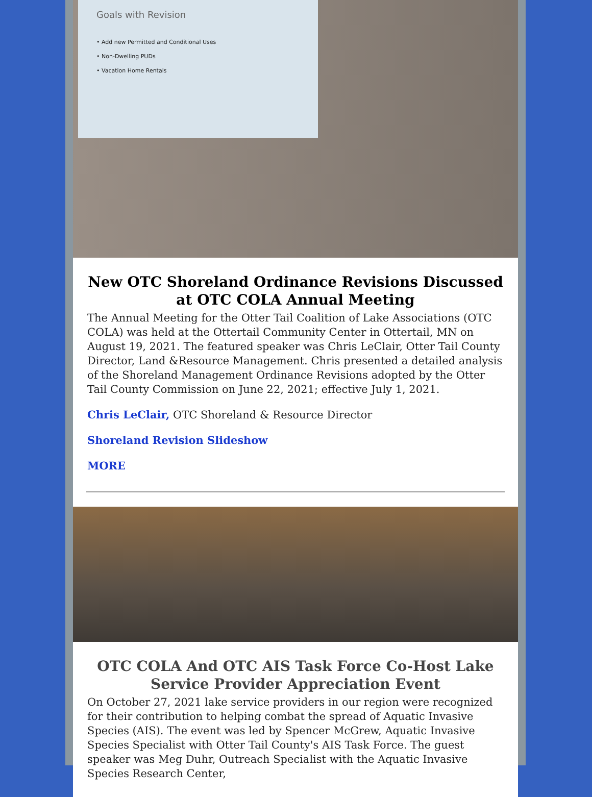Goals with Revision
• Add new Permitted and Conditional Uses
• Non-Dwelling PUDs
• Vacation Home Rentals
New OTC Shoreland Ordinance Revisions Discussed at OTC COLA Annual Meeting
The Annual Meeting for the Otter Tail Coalition of Lake Associations (OTC COLA) was held at the Ottertail Community Center in Ottertail, MN on August 19, 2021. The featured speaker was Chris LeClair, Otter Tail County Director, Land &Resource Management. Chris presented a detailed analysis of the Shoreland Management Ordinance Revisions adopted by the Otter Tail County Commission on June 22, 2021; effective July 1, 2021.
Chris LeClair, OTC Shoreland & Resource Director
Shoreland Revision Slideshow
MORE
OTC COLA And OTC AIS Task Force Co-Host Lake Service Provider Appreciation Event
On October 27, 2021 lake service providers in our region were recognized for their contribution to helping combat the spread of Aquatic Invasive Species (AIS). The event was led by Spencer McGrew, Aquatic Invasive Species Specialist with Otter Tail County's AIS Task Force. The guest speaker was Meg Duhr, Outreach Specialist with the Aquatic Invasive Species Research Center,